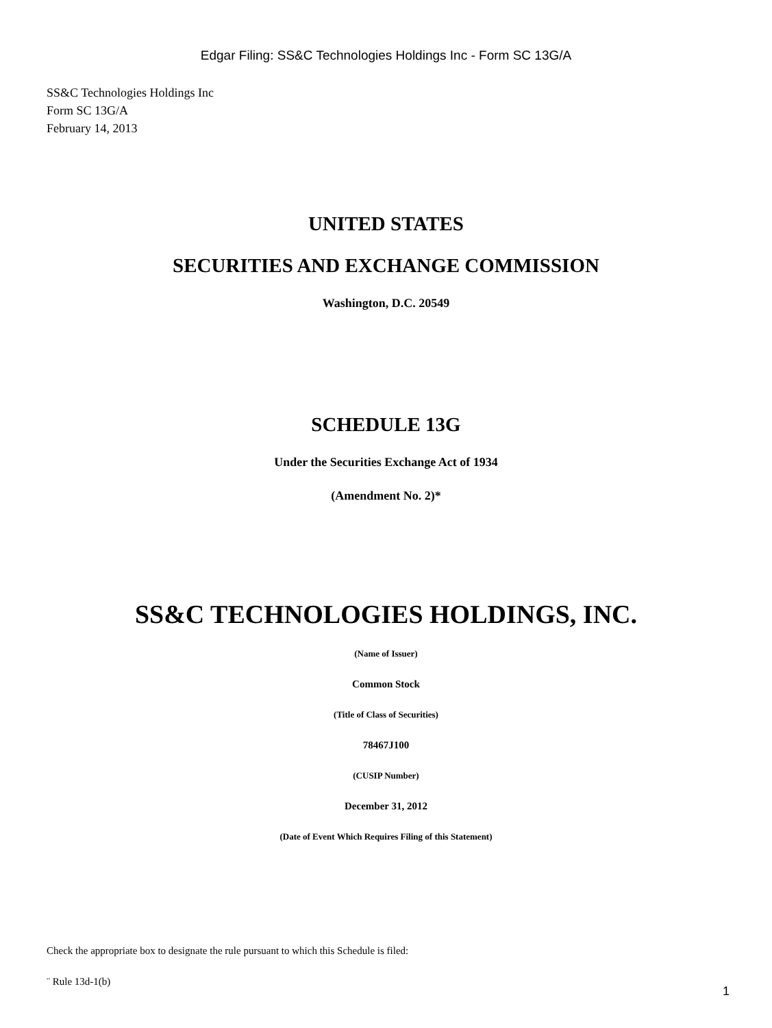Edgar Filing: SS&C Technologies Holdings Inc - Form SC 13G/A
SS&C Technologies Holdings Inc
Form SC 13G/A
February 14, 2013
UNITED STATES
SECURITIES AND EXCHANGE COMMISSION
Washington, D.C. 20549
SCHEDULE 13G
Under the Securities Exchange Act of 1934
(Amendment No. 2)*
SS&C TECHNOLOGIES HOLDINGS, INC.
(Name of Issuer)
Common Stock
(Title of Class of Securities)
78467J100
(CUSIP Number)
December 31, 2012
(Date of Event Which Requires Filing of this Statement)
Check the appropriate box to designate the rule pursuant to which this Schedule is filed:
¨ Rule 13d-1(b)
1